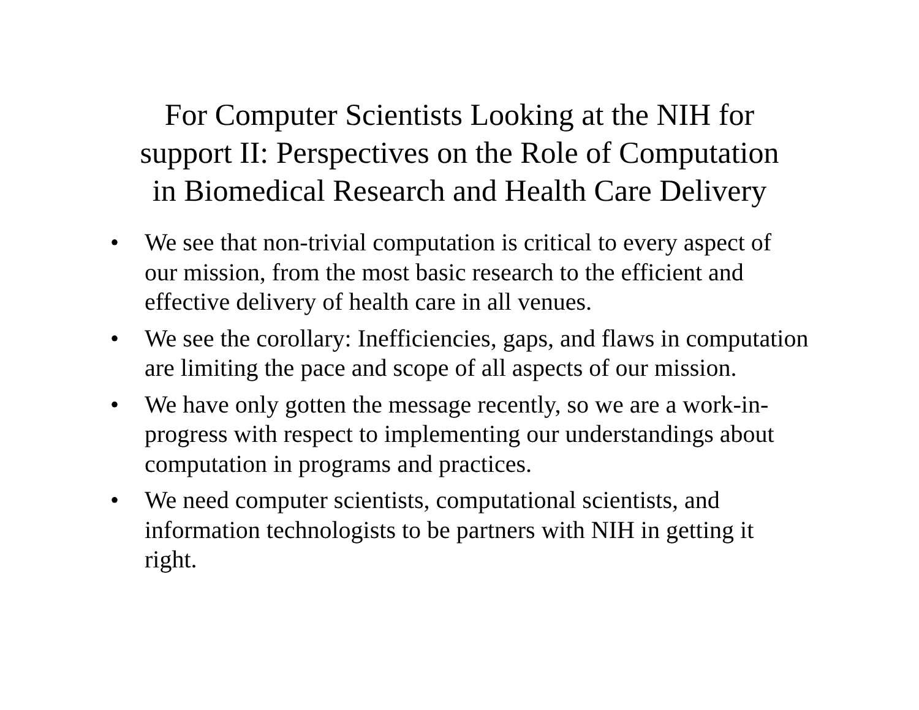For Computer Scientists Looking at the NIH for
support II: Perspectives on the Role of Computation
in Biomedical Research and Health Care Delivery
• We see that non-trivial computation is critical to every aspect of our mission, from the most basic research to the efficient and effective delivery of health care in all venues.
• We see the corollary: Inefficiencies, gaps, and flaws in computation are limiting the pace and scope of all aspects of our mission.
• We have only gotten the message recently, so we are a work-in-progress with respect to implementing our understandings about computation in programs and practices.
• We need computer scientists, computational scientists, and information technologists to be partners with NIH in getting it right.